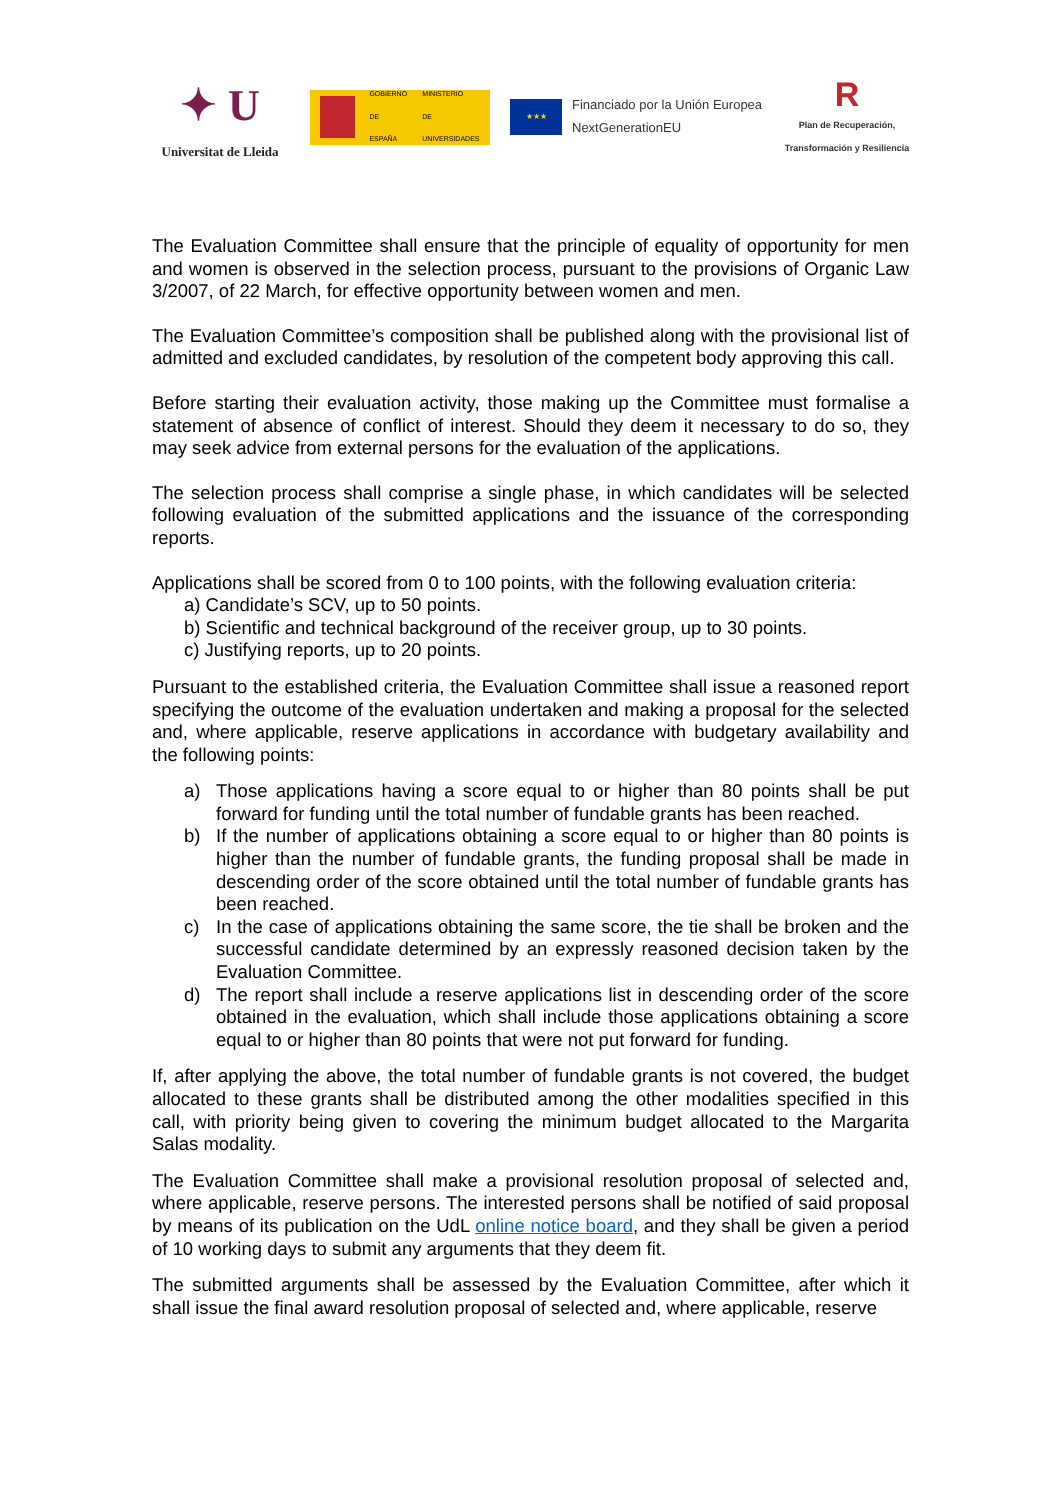✦ U
Universitat de Lleida
GOBIERNO
DE ESPAÑA
MINISTERIO
DE UNIVERSIDADES
★★★
Financiado por la Unión Europea
NextGenerationEU
R
Plan de Recuperación,
Transformación y Resiliencia
The Evaluation Committee shall ensure that the principle of equality of opportunity for men and women is observed in the selection process, pursuant to the provisions of Organic Law 3/2007, of 22 March, for effective opportunity between women and men.
The Evaluation Committee’s composition shall be published along with the provisional list of admitted and excluded candidates, by resolution of the competent body approving this call.
Before starting their evaluation activity, those making up the Committee must formalise a statement of absence of conflict of interest. Should they deem it necessary to do so, they may seek advice from external persons for the evaluation of the applications.
The selection process shall comprise a single phase, in which candidates will be selected following evaluation of the submitted applications and the issuance of the corresponding reports.
Applications shall be scored from 0 to 100 points, with the following evaluation criteria:
a) Candidate’s SCV, up to 50 points.
b) Scientific and technical background of the receiver group, up to 30 points.
c) Justifying reports, up to 20 points.
Pursuant to the established criteria, the Evaluation Committee shall issue a reasoned report specifying the outcome of the evaluation undertaken and making a proposal for the selected and, where applicable, reserve applications in accordance with budgetary availability and the following points:
a) Those applications having a score equal to or higher than 80 points shall be put forward for funding until the total number of fundable grants has been reached.
b) If the number of applications obtaining a score equal to or higher than 80 points is higher than the number of fundable grants, the funding proposal shall be made in descending order of the score obtained until the total number of fundable grants has been reached.
c) In the case of applications obtaining the same score, the tie shall be broken and the successful candidate determined by an expressly reasoned decision taken by the Evaluation Committee.
d) The report shall include a reserve applications list in descending order of the score obtained in the evaluation, which shall include those applications obtaining a score equal to or higher than 80 points that were not put forward for funding.
If, after applying the above, the total number of fundable grants is not covered, the budget allocated to these grants shall be distributed among the other modalities specified in this call, with priority being given to covering the minimum budget allocated to the Margarita Salas modality.
The Evaluation Committee shall make a provisional resolution proposal of selected and, where applicable, reserve persons. The interested persons shall be notified of said proposal by means of its publication on the UdL online notice board, and they shall be given a period of 10 working days to submit any arguments that they deem fit.
The submitted arguments shall be assessed by the Evaluation Committee, after which it shall issue the final award resolution proposal of selected and, where applicable, reserve